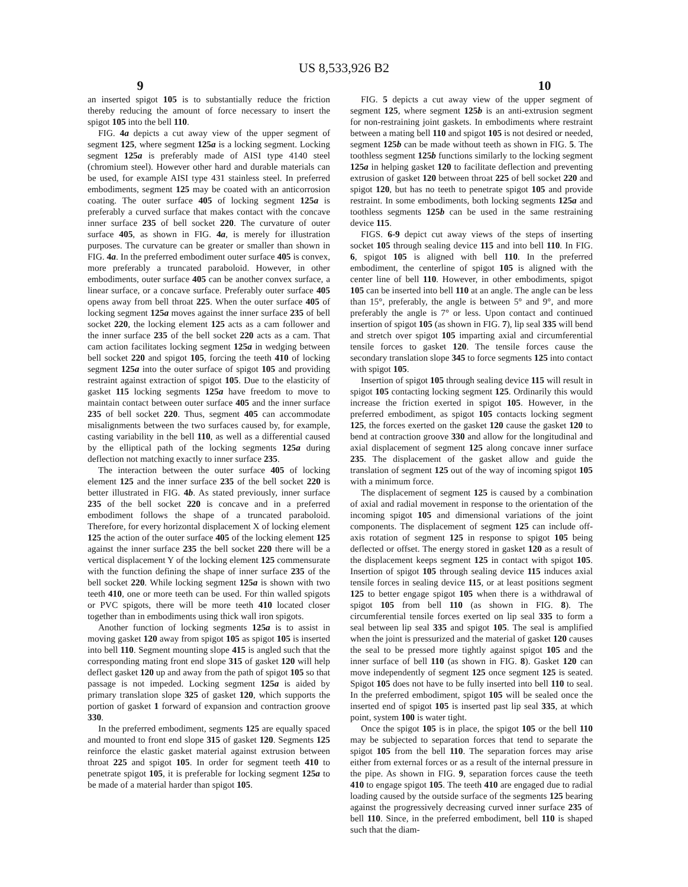US 8,533,926 B2
9 10
an inserted spigot 105 is to substantially reduce the friction thereby reducing the amount of force necessary to insert the spigot 105 into the bell 110.
FIG. 4a depicts a cut away view of the upper segment of segment 125, where segment 125a is a locking segment. Locking segment 125a is preferably made of AISI type 4140 steel (chromium steel). However other hard and durable materials can be used, for example AISI type 431 stainless steel. In preferred embodiments, segment 125 may be coated with an anticorrosion coating. The outer surface 405 of locking segment 125a is preferably a curved surface that makes contact with the concave inner surface 235 of bell socket 220. The curvature of outer surface 405, as shown in FIG. 4a, is merely for illustration purposes. The curvature can be greater or smaller than shown in FIG. 4a. In the preferred embodiment outer surface 405 is convex, more preferably a truncated paraboloid. However, in other embodiments, outer surface 405 can be another convex surface, a linear surface, or a concave surface. Preferably outer surface 405 opens away from bell throat 225. When the outer surface 405 of locking segment 125a moves against the inner surface 235 of bell socket 220, the locking element 125 acts as a cam follower and the inner surface 235 of the bell socket 220 acts as a cam. That cam action facilitates locking segment 125a in wedging between bell socket 220 and spigot 105, forcing the teeth 410 of locking segment 125a into the outer surface of spigot 105 and providing restraint against extraction of spigot 105. Due to the elasticity of gasket 115 locking segments 125a have freedom to move to maintain contact between outer surface 405 and the inner surface 235 of bell socket 220. Thus, segment 405 can accommodate misalignments between the two surfaces caused by, for example, casting variability in the bell 110, as well as a differential caused by the elliptical path of the locking segments 125a during deflection not matching exactly to inner surface 235.
The interaction between the outer surface 405 of locking element 125 and the inner surface 235 of the bell socket 220 is better illustrated in FIG. 4b. As stated previously, inner surface 235 of the bell socket 220 is concave and in a preferred embodiment follows the shape of a truncated paraboloid. Therefore, for every horizontal displacement X of locking element 125 the action of the outer surface 405 of the locking element 125 against the inner surface 235 the bell socket 220 there will be a vertical displacement Y of the locking element 125 commensurate with the function defining the shape of inner surface 235 of the bell socket 220. While locking segment 125a is shown with two teeth 410, one or more teeth can be used. For thin walled spigots or PVC spigots, there will be more teeth 410 located closer together than in embodiments using thick wall iron spigots.
Another function of locking segments 125a is to assist in moving gasket 120 away from spigot 105 as spigot 105 is inserted into bell 110. Segment mounting slope 415 is angled such that the corresponding mating front end slope 315 of gasket 120 will help deflect gasket 120 up and away from the path of spigot 105 so that passage is not impeded. Locking segment 125a is aided by primary translation slope 325 of gasket 120, which supports the portion of gasket 1 forward of expansion and contraction groove 330.
In the preferred embodiment, segments 125 are equally spaced and mounted to front end slope 315 of gasket 120. Segments 125 reinforce the elastic gasket material against extrusion between throat 225 and spigot 105. In order for segment teeth 410 to penetrate spigot 105, it is preferable for locking segment 125a to be made of a material harder than spigot 105.
FIG. 5 depicts a cut away view of the upper segment of segment 125, where segment 125b is an anti-extrusion segment for non-restraining joint gaskets. In embodiments where restraint between a mating bell 110 and spigot 105 is not desired or needed, segment 125b can be made without teeth as shown in FIG. 5. The toothless segment 125b functions similarly to the locking segment 125a in helping gasket 120 to facilitate deflection and preventing extrusion of gasket 120 between throat 225 of bell socket 220 and spigot 120, but has no teeth to penetrate spigot 105 and provide restraint. In some embodiments, both locking segments 125a and toothless segments 125b can be used in the same restraining device 115.
FIGS. 6-9 depict cut away views of the steps of inserting socket 105 through sealing device 115 and into bell 110. In FIG. 6, spigot 105 is aligned with bell 110. In the preferred embodiment, the centerline of spigot 105 is aligned with the center line of bell 110. However, in other embodiments, spigot 105 can be inserted into bell 110 at an angle. The angle can be less than 15°, preferably, the angle is between 5° and 9°, and more preferably the angle is 7° or less. Upon contact and continued insertion of spigot 105 (as shown in FIG. 7), lip seal 335 will bend and stretch over spigot 105 imparting axial and circumferential tensile forces to gasket 120. The tensile forces cause the secondary translation slope 345 to force segments 125 into contact with spigot 105.
Insertion of spigot 105 through sealing device 115 will result in spigot 105 contacting locking segment 125. Ordinarily this would increase the friction exerted in spigot 105. However, in the preferred embodiment, as spigot 105 contacts locking segment 125, the forces exerted on the gasket 120 cause the gasket 120 to bend at contraction groove 330 and allow for the longitudinal and axial displacement of segment 125 along concave inner surface 235. The displacement of the gasket allow and guide the translation of segment 125 out of the way of incoming spigot 105 with a minimum force.
The displacement of segment 125 is caused by a combination of axial and radial movement in response to the orientation of the incoming spigot 105 and dimensional variations of the joint components. The displacement of segment 125 can include off-axis rotation of segment 125 in response to spigot 105 being deflected or offset. The energy stored in gasket 120 as a result of the displacement keeps segment 125 in contact with spigot 105. Insertion of spigot 105 through sealing device 115 induces axial tensile forces in sealing device 115, or at least positions segment 125 to better engage spigot 105 when there is a withdrawal of spigot 105 from bell 110 (as shown in FIG. 8). The circumferential tensile forces exerted on lip seal 335 to form a seal between lip seal 335 and spigot 105. The seal is amplified when the joint is pressurized and the material of gasket 120 causes the seal to be pressed more tightly against spigot 105 and the inner surface of bell 110 (as shown in FIG. 8). Gasket 120 can move independently of segment 125 once segment 125 is seated. Spigot 105 does not have to be fully inserted into bell 110 to seal. In the preferred embodiment, spigot 105 will be sealed once the inserted end of spigot 105 is inserted past lip seal 335, at which point, system 100 is water tight.
Once the spigot 105 is in place, the spigot 105 or the bell 110 may be subjected to separation forces that tend to separate the spigot 105 from the bell 110. The separation forces may arise either from external forces or as a result of the internal pressure in the pipe. As shown in FIG. 9, separation forces cause the teeth 410 to engage spigot 105. The teeth 410 are engaged due to radial loading caused by the outside surface of the segments 125 bearing against the progressively decreasing curved inner surface 235 of bell 110. Since, in the preferred embodiment, bell 110 is shaped such that the diam-